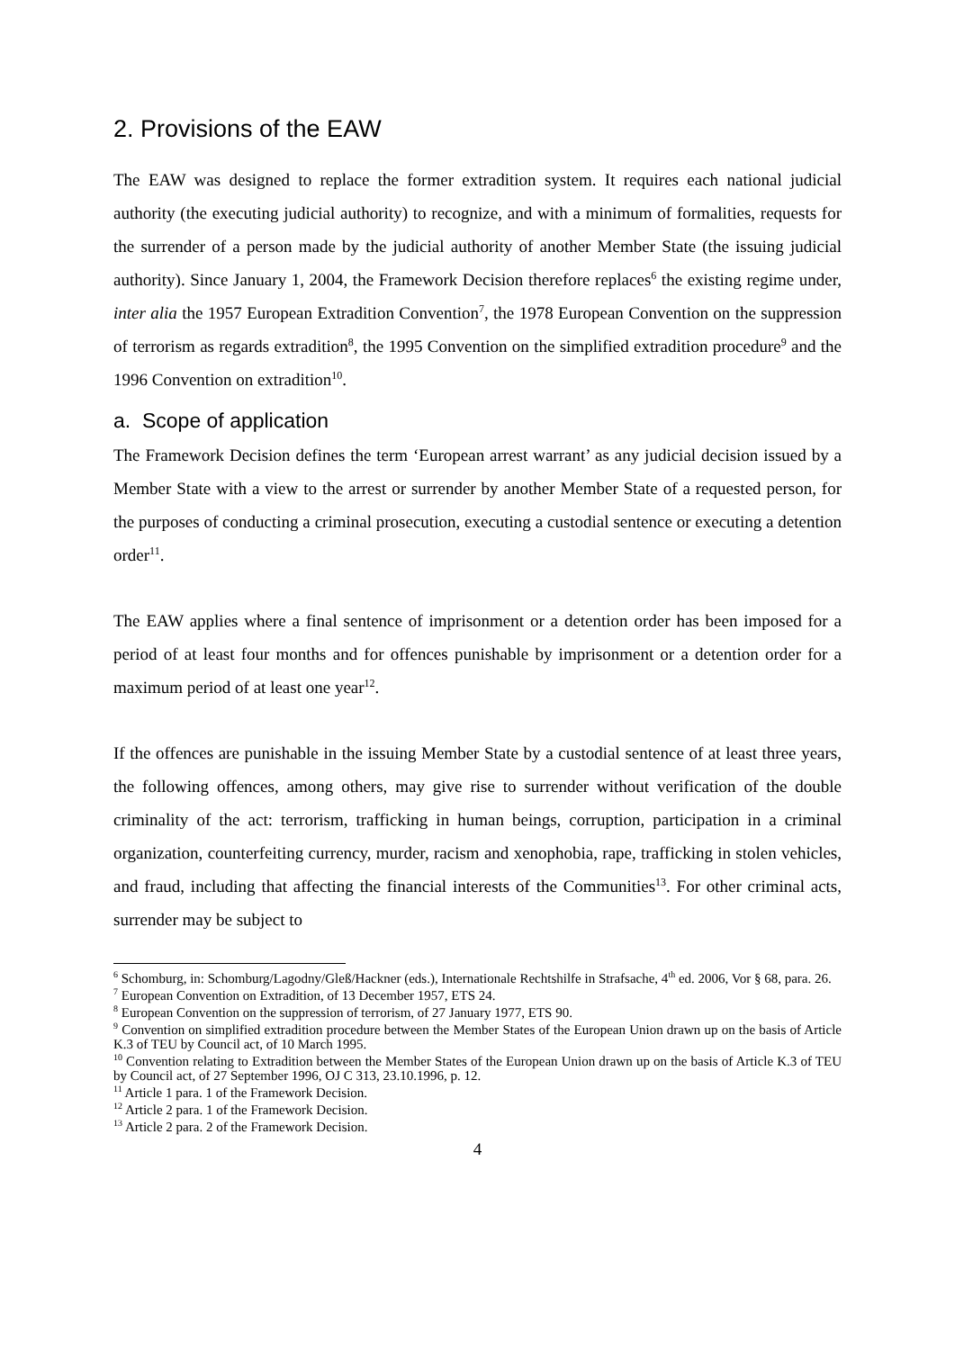2. Provisions of the EAW
The EAW was designed to replace the former extradition system. It requires each national judicial authority (the executing judicial authority) to recognize, and with a minimum of formalities, requests for the surrender of a person made by the judicial authority of another Member State (the issuing judicial authority). Since January 1, 2004, the Framework Decision therefore replaces<sup>6</sup> the existing regime under, inter alia the 1957 European Extradition Convention<sup>7</sup>, the 1978 European Convention on the suppression of terrorism as regards extradition<sup>8</sup>, the 1995 Convention on the simplified extradition procedure<sup>9</sup> and the 1996 Convention on extradition<sup>10</sup>.
a. Scope of application
The Framework Decision defines the term ‘European arrest warrant’ as any judicial decision issued by a Member State with a view to the arrest or surrender by another Member State of a requested person, for the purposes of conducting a criminal prosecution, executing a custodial sentence or executing a detention order<sup>11</sup>.
The EAW applies where a final sentence of imprisonment or a detention order has been imposed for a period of at least four months and for offences punishable by imprisonment or a detention order for a maximum period of at least one year<sup>12</sup>.
If the offences are punishable in the issuing Member State by a custodial sentence of at least three years, the following offences, among others, may give rise to surrender without verification of the double criminality of the act: terrorism, trafficking in human beings, corruption, participation in a criminal organization, counterfeiting currency, murder, racism and xenophobia, rape, trafficking in stolen vehicles, and fraud, including that affecting the financial interests of the Communities<sup>13</sup>. For other criminal acts, surrender may be subject to
<sup>6</sup> Schomburg, in: Schomburg/Lagodny/Gleß/Hackner (eds.), Internationale Rechtshilfe in Strafsache, 4<sup>th</sup> ed. 2006, Vor § 68, para. 26.
<sup>7</sup> European Convention on Extradition, of 13 December 1957, ETS 24.
<sup>8</sup> European Convention on the suppression of terrorism, of 27 January 1977, ETS 90.
<sup>9</sup> Convention on simplified extradition procedure between the Member States of the European Union drawn up on the basis of Article K.3 of TEU by Council act, of 10 March 1995.
<sup>10</sup> Convention relating to Extradition between the Member States of the European Union drawn up on the basis of Article K.3 of TEU by Council act, of 27 September 1996, OJ C 313, 23.10.1996, p. 12.
<sup>11</sup> Article 1 para. 1 of the Framework Decision.
<sup>12</sup> Article 2 para. 1 of the Framework Decision.
<sup>13</sup> Article 2 para. 2 of the Framework Decision.
4